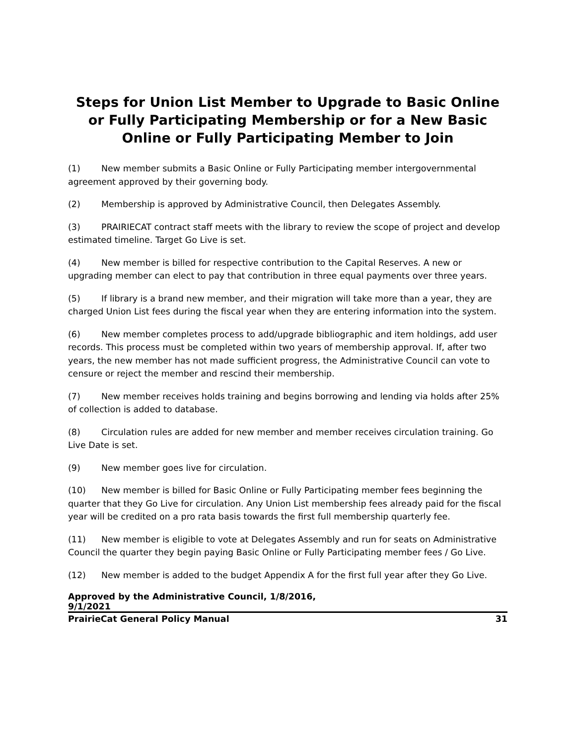Steps for Union List Member to Upgrade to Basic Online or Fully Participating Membership or for a New Basic Online or Fully Participating Member to Join
(1) New member submits a Basic Online or Fully Participating member intergovernmental agreement approved by their governing body.
(2) Membership is approved by Administrative Council, then Delegates Assembly.
(3) PRAIRIECAT contract staff meets with the library to review the scope of project and develop estimated timeline. Target Go Live is set.
(4) New member is billed for respective contribution to the Capital Reserves. A new or upgrading member can elect to pay that contribution in three equal payments over three years.
(5) If library is a brand new member, and their migration will take more than a year, they are charged Union List fees during the fiscal year when they are entering information into the system.
(6) New member completes process to add/upgrade bibliographic and item holdings, add user records. This process must be completed within two years of membership approval. If, after two years, the new member has not made sufficient progress, the Administrative Council can vote to censure or reject the member and rescind their membership.
(7) New member receives holds training and begins borrowing and lending via holds after 25% of collection is added to database.
(8) Circulation rules are added for new member and member receives circulation training. Go Live Date is set.
(9) New member goes live for circulation.
(10) New member is billed for Basic Online or Fully Participating member fees beginning the quarter that they Go Live for circulation. Any Union List membership fees already paid for the fiscal year will be credited on a pro rata basis towards the first full membership quarterly fee.
(11) New member is eligible to vote at Delegates Assembly and run for seats on Administrative Council the quarter they begin paying Basic Online or Fully Participating member fees / Go Live.
(12) New member is added to the budget Appendix A for the first full year after they Go Live.
Approved by the Administrative Council, 1/8/2016,
9/1/2021
PrairieCat General Policy Manual 31